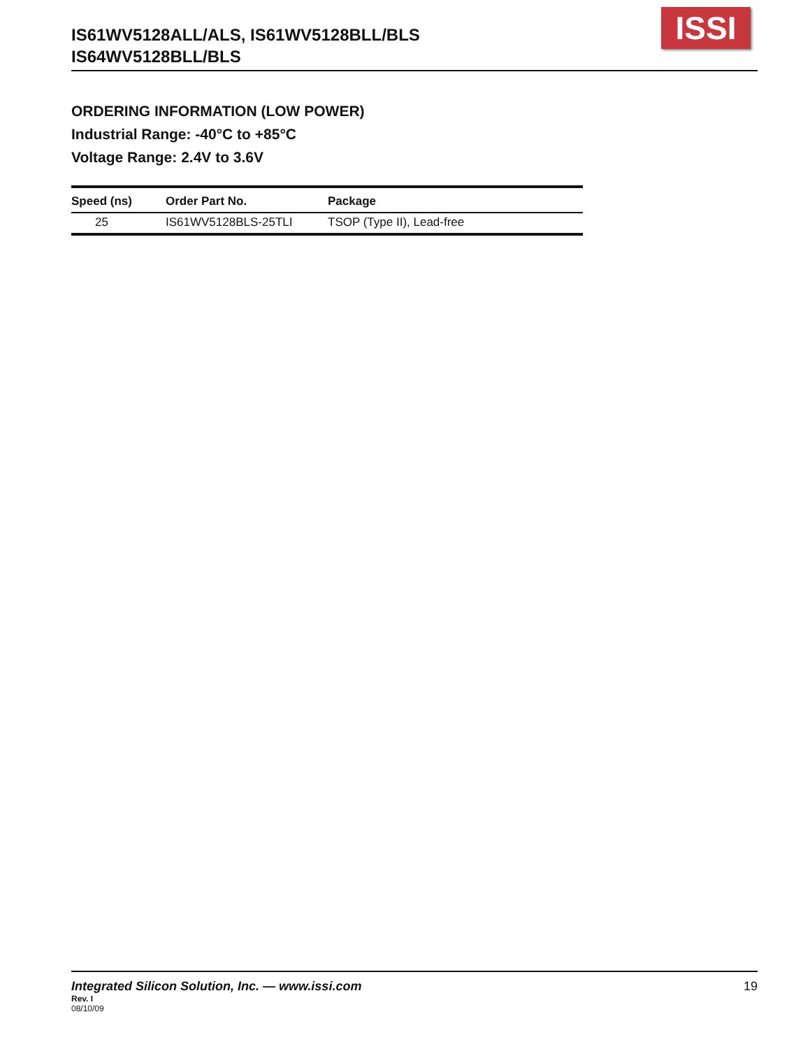IS61WV5128ALL/ALS, IS61WV5128BLL/BLS
IS64WV5128BLL/BLS
ISSI
ORDERING INFORMATION (LOW POWER)
Industrial Range: -40°C to +85°C
Voltage Range: 2.4V to 3.6V
| Speed (ns) | Order Part No. | Package |
| --- | --- | --- |
| 25 | IS61WV5128BLS-25TLI | TSOP (Type II), Lead-free |
Integrated Silicon Solution, Inc. — www.issi.com
19
Rev. I
08/10/09